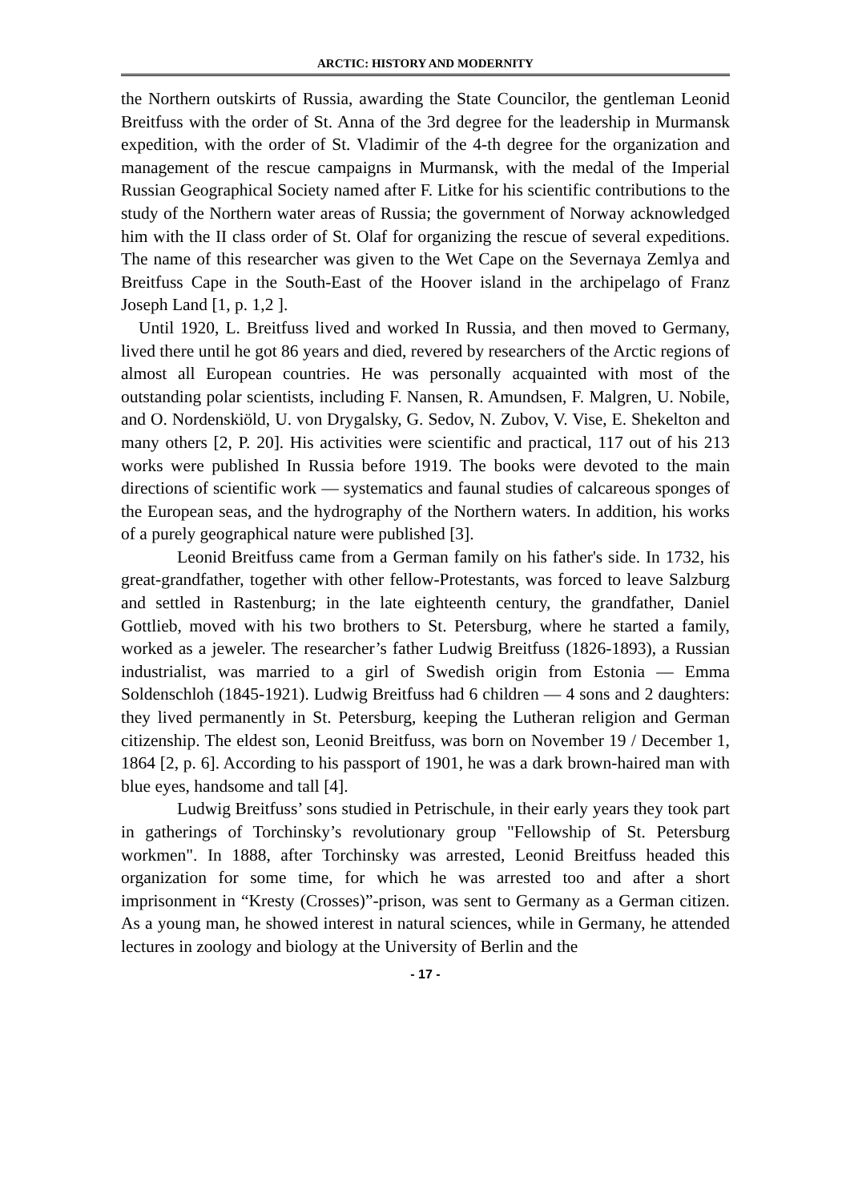ARCTIC: HISTORY AND MODERNITY
the Northern outskirts of Russia, awarding the State Councilor, the gentleman Leonid Breitfuss with the order of St. Anna of the 3rd degree for the leadership in Murmansk expedition, with the order of St. Vladimir of the 4-th degree for the organization and management of the rescue campaigns in Murmansk, with the medal of the Imperial Russian Geographical Society named after F. Litke for his scientific contributions to the study of the Northern water areas of Russia; the government of Norway acknowledged him with the II class order of St. Olaf for organizing the rescue of several expeditions. The name of this researcher was given to the Wet Cape on the Severnaya Zemlya and Breitfuss Cape in the South-East of the Hoover island in the archipelago of Franz Joseph Land [1, p. 1,2 ].
Until 1920, L. Breitfuss lived and worked In Russia, and then moved to Germany, lived there until he got 86 years and died, revered by researchers of the Arctic regions of almost all European countries. He was personally acquainted with most of the outstanding polar scientists, including F. Nansen, R. Amundsen, F. Malgren, U. Nobile, and O. Nordenskiöld, U. von Drygalsky, G. Sedov, N. Zubov, V. Vise, E. Shekelton and many others [2, P. 20]. His activities were scientific and practical, 117 out of his 213 works were published In Russia before 1919. The books were devoted to the main directions of scientific work — systematics and faunal studies of calcareous sponges of the European seas, and the hydrography of the Northern waters. In addition, his works of a purely geographical nature were published [3].
Leonid Breitfuss came from a German family on his father's side. In 1732, his great-grandfather, together with other fellow-Protestants, was forced to leave Salzburg and settled in Rastenburg; in the late eighteenth century, the grandfather, Daniel Gottlieb, moved with his two brothers to St. Petersburg, where he started a family, worked as a jeweler. The researcher’s father Ludwig Breitfuss (1826-1893), a Russian industrialist, was married to a girl of Swedish origin from Estonia — Emma Soldenschloh (1845-1921). Ludwig Breitfuss had 6 children — 4 sons and 2 daughters: they lived permanently in St. Petersburg, keeping the Lutheran religion and German citizenship. The eldest son, Leonid Breitfuss, was born on November 19 / December 1, 1864 [2, p. 6]. According to his passport of 1901, he was a dark brown-haired man with blue eyes, handsome and tall [4].
Ludwig Breitfuss’ sons studied in Petrischule, in their early years they took part in gatherings of Torchinsky’s revolutionary group "Fellowship of St. Petersburg workmen". In 1888, after Torchinsky was arrested, Leonid Breitfuss headed this organization for some time, for which he was arrested too and after a short imprisonment in “Kresty (Crosses)”-prison, was sent to Germany as a German citizen. As a young man, he showed interest in natural sciences, while in Germany, he attended lectures in zoology and biology at the University of Berlin and the
- 17 -